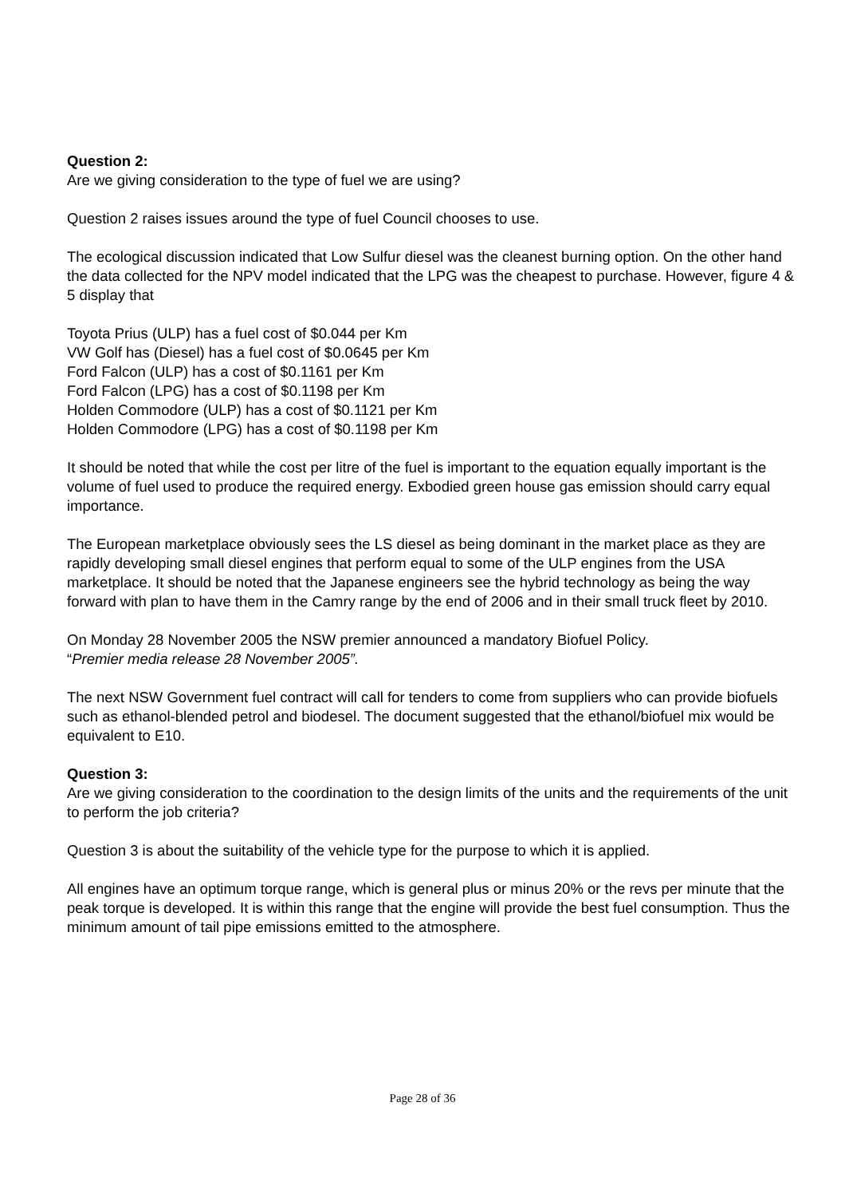Question 2:
Are we giving consideration to the type of fuel we are using?
Question 2 raises issues around the type of fuel Council chooses to use.
The ecological discussion indicated that Low Sulfur diesel was the cleanest burning option. On the other hand the data collected for the NPV model indicated that the LPG was the cheapest to purchase. However, figure 4 & 5 display that
Toyota Prius (ULP) has a fuel cost of $0.044 per Km
VW Golf has (Diesel) has a fuel cost of $0.0645 per Km
Ford Falcon (ULP) has a cost of $0.1161 per Km
Ford Falcon (LPG) has a cost of $0.1198 per Km
Holden Commodore (ULP) has a cost of $0.1121 per Km
Holden Commodore (LPG) has a cost of $0.1198 per Km
It should be noted that while the cost per litre of the fuel is important to the equation equally important is the volume of fuel used to produce the required energy. Exbodied green house gas emission should carry equal importance.
The European marketplace obviously sees the LS diesel as being dominant in the market place as they are rapidly developing small diesel engines that perform equal to some of the ULP engines from the USA marketplace. It should be noted that the Japanese engineers see the hybrid technology as being the way forward with plan to have them in the Camry range by the end of 2006 and in their small truck fleet by 2010.
On Monday 28 November 2005 the NSW premier announced a mandatory Biofuel Policy.
“Premier media release 28 November 2005”.
The next NSW Government fuel contract will call for tenders to come from suppliers who can provide biofuels such as ethanol-blended petrol and biodesel. The document suggested that the ethanol/biofuel mix would be equivalent to E10.
Question 3:
Are we giving consideration to the coordination to the design limits of the units and the requirements of the unit to perform the job criteria?
Question 3 is about the suitability of the vehicle type for the purpose to which it is applied.
All engines have an optimum torque range, which is general plus or minus 20% or the revs per minute that the peak torque is developed. It is within this range that the engine will provide the best fuel consumption. Thus the minimum amount of tail pipe emissions emitted to the atmosphere.
Page 28 of 36